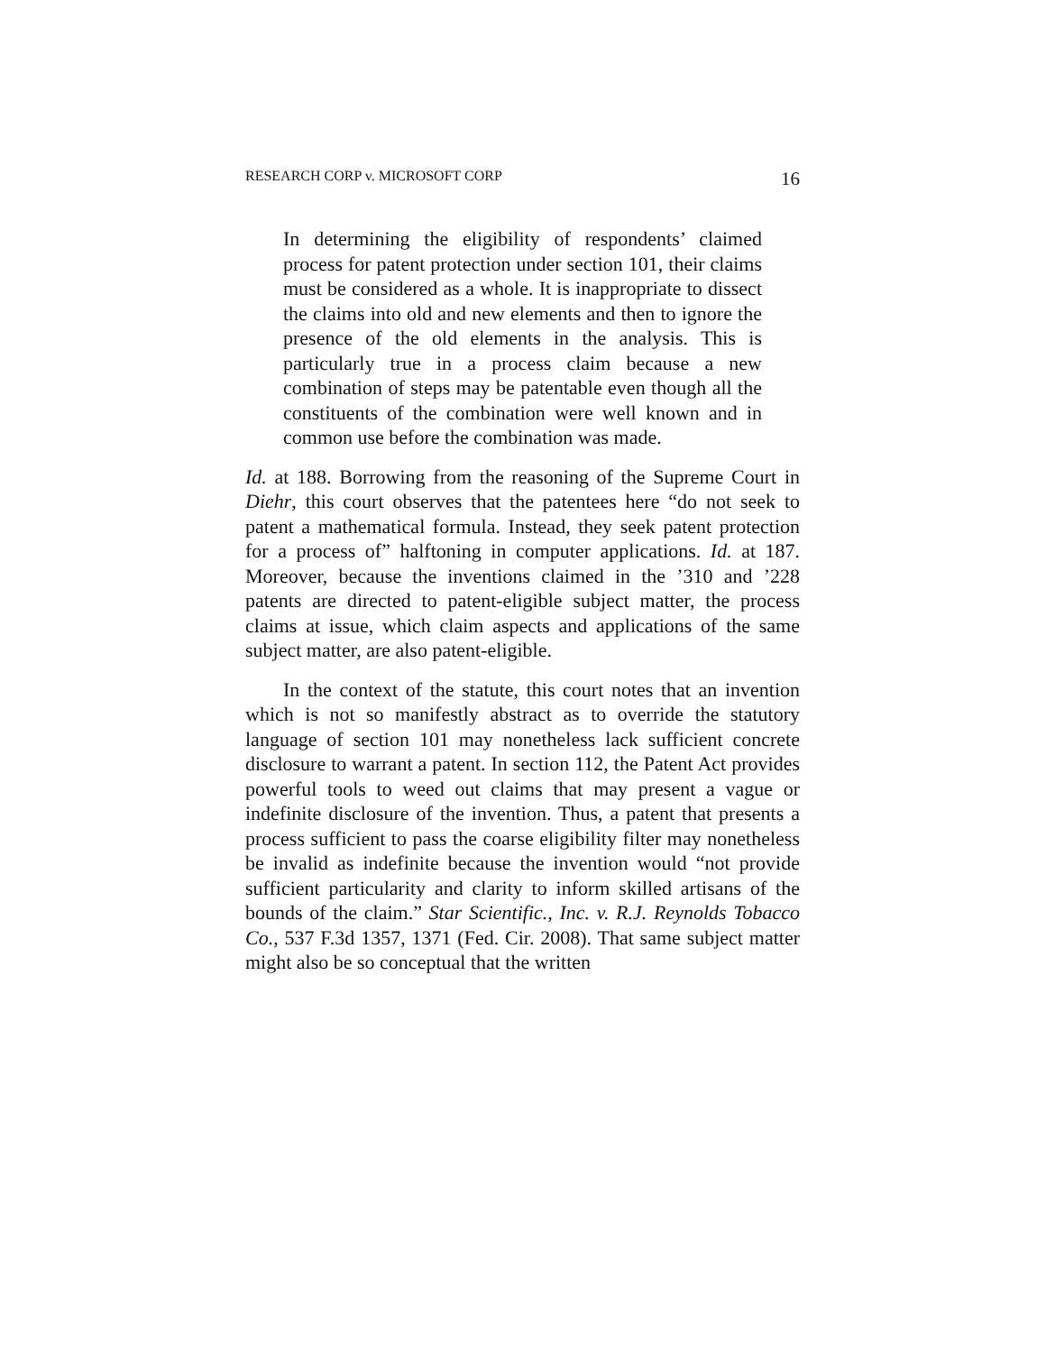RESEARCH CORP v. MICROSOFT CORP 16
In determining the eligibility of respondents’ claimed process for patent protection under section 101, their claims must be considered as a whole. It is inappropriate to dissect the claims into old and new elements and then to ignore the presence of the old elements in the analysis. This is particularly true in a process claim because a new combination of steps may be patentable even though all the constituents of the combination were well known and in common use before the combination was made.
Id. at 188. Borrowing from the reasoning of the Supreme Court in Diehr, this court observes that the patentees here “do not seek to patent a mathematical formula. Instead, they seek patent protection for a process of” halftoning in computer applications. Id. at 187. Moreover, because the inventions claimed in the ’310 and ’228 patents are directed to patent-eligible subject matter, the process claims at issue, which claim aspects and applications of the same subject matter, are also patent-eligible.
In the context of the statute, this court notes that an invention which is not so manifestly abstract as to override the statutory language of section 101 may nonetheless lack sufficient concrete disclosure to warrant a patent. In section 112, the Patent Act provides powerful tools to weed out claims that may present a vague or indefinite disclosure of the invention. Thus, a patent that presents a process sufficient to pass the coarse eligibility filter may nonetheless be invalid as indefinite because the invention would “not provide sufficient particularity and clarity to inform skilled artisans of the bounds of the claim.” Star Scientific., Inc. v. R.J. Reynolds Tobacco Co., 537 F.3d 1357, 1371 (Fed. Cir. 2008). That same subject matter might also be so conceptual that the written